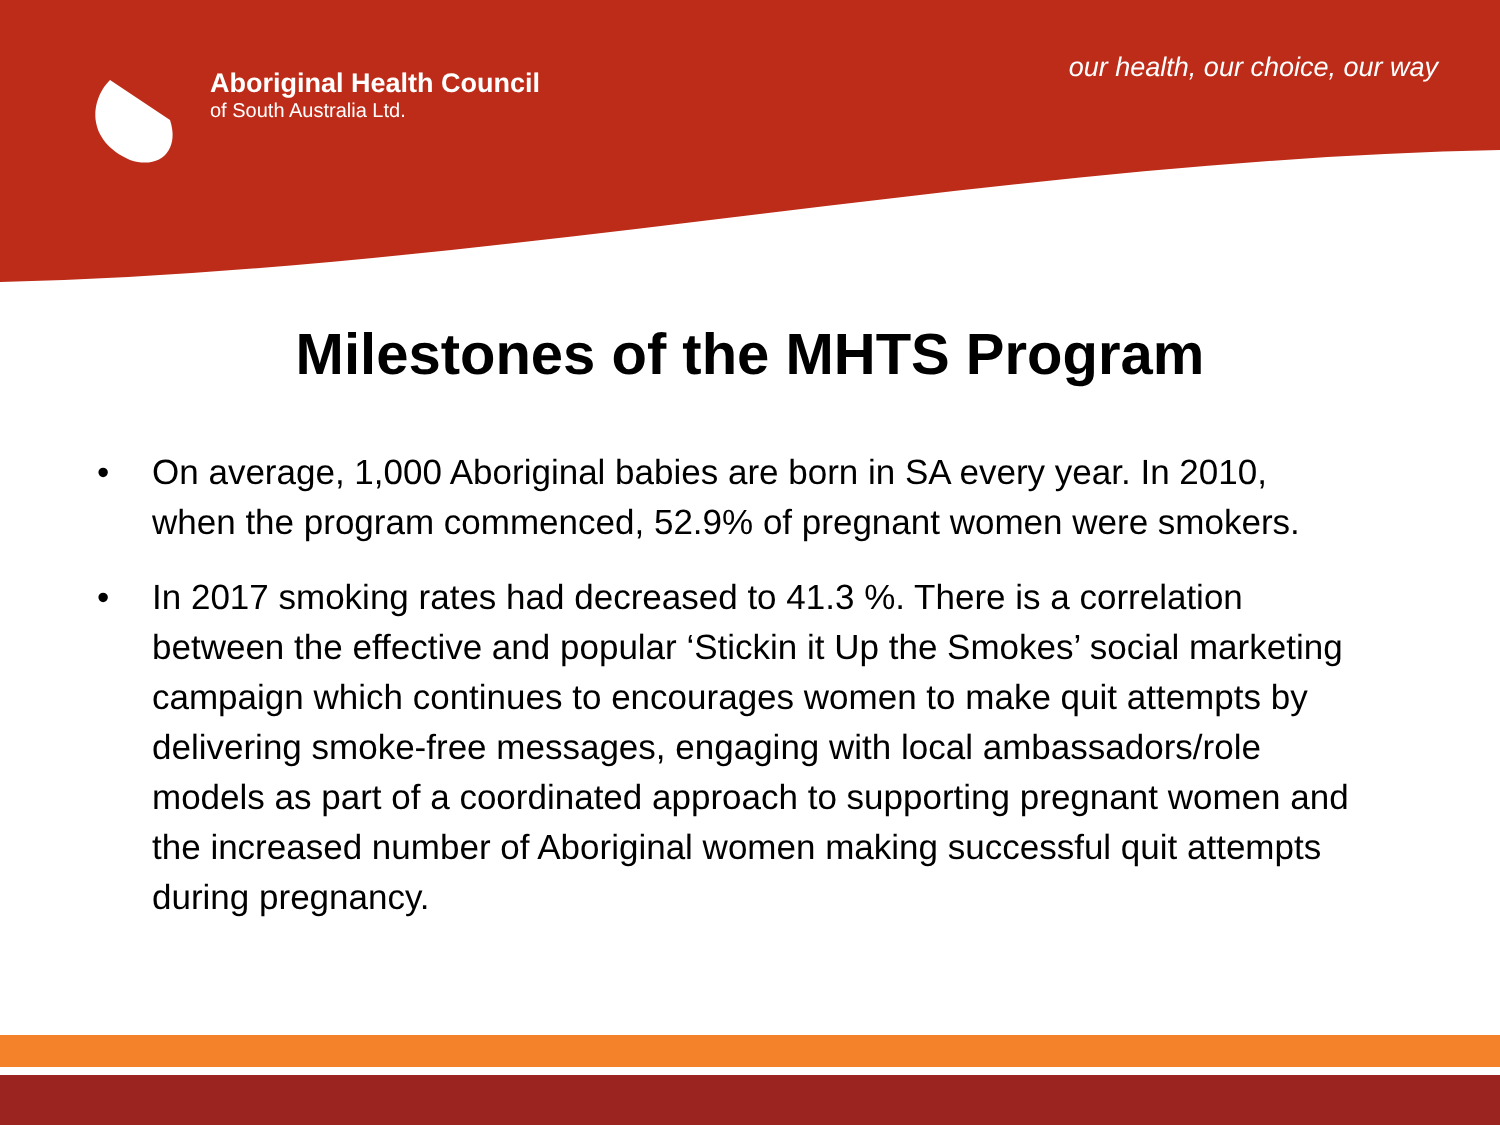Aboriginal Health Council
of South Australia Ltd.
our health, our choice, our way
Milestones of the MHTS Program
• On average, 1,000 Aboriginal babies are born in SA every year. In 2010, when the program commenced, 52.9% of pregnant women were smokers.
• In 2017 smoking rates had decreased to 41.3 %. There is a correlation between the effective and popular ‘Stickin it Up the Smokes’ social marketing campaign which continues to encourages women to make quit attempts by delivering smoke-free messages, engaging with local ambassadors/role models as part of a coordinated approach to supporting pregnant women and the increased number of Aboriginal women making successful quit attempts during pregnancy.